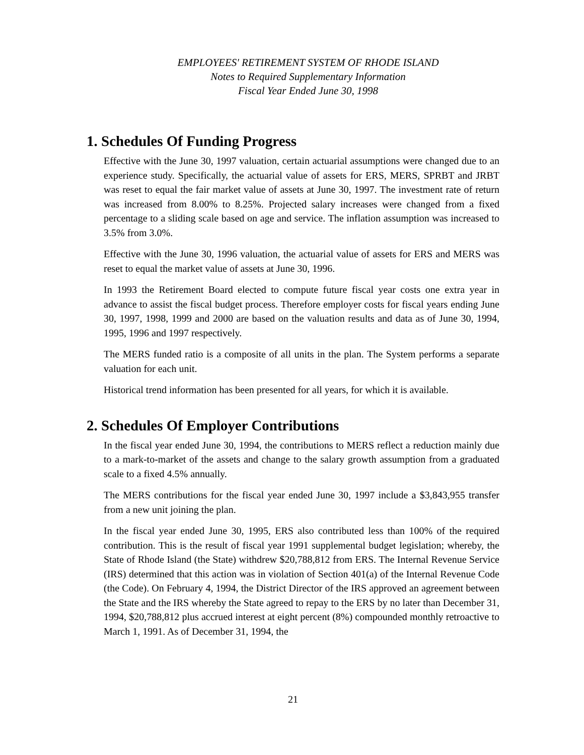EMPLOYEES' RETIREMENT SYSTEM OF RHODE ISLAND
Notes to Required Supplementary Information
Fiscal Year Ended June 30, 1998
1. Schedules Of Funding Progress
Effective with the June 30, 1997 valuation, certain actuarial assumptions were changed due to an experience study. Specifically, the actuarial value of assets for ERS, MERS, SPRBT and JRBT was reset to equal the fair market value of assets at June 30, 1997. The investment rate of return was increased from 8.00% to 8.25%. Projected salary increases were changed from a fixed percentage to a sliding scale based on age and service. The inflation assumption was increased to 3.5% from 3.0%.
Effective with the June 30, 1996 valuation, the actuarial value of assets for ERS and MERS was reset to equal the market value of assets at June 30, 1996.
In 1993 the Retirement Board elected to compute future fiscal year costs one extra year in advance to assist the fiscal budget process. Therefore employer costs for fiscal years ending June 30, 1997, 1998, 1999 and 2000 are based on the valuation results and data as of June 30, 1994, 1995, 1996 and 1997 respectively.
The MERS funded ratio is a composite of all units in the plan. The System performs a separate valuation for each unit.
Historical trend information has been presented for all years, for which it is available.
2. Schedules Of Employer Contributions
In the fiscal year ended June 30, 1994, the contributions to MERS reflect a reduction mainly due to a mark-to-market of the assets and change to the salary growth assumption from a graduated scale to a fixed 4.5% annually.
The MERS contributions for the fiscal year ended June 30, 1997 include a $3,843,955 transfer from a new unit joining the plan.
In the fiscal year ended June 30, 1995, ERS also contributed less than 100% of the required contribution. This is the result of fiscal year 1991 supplemental budget legislation; whereby, the State of Rhode Island (the State) withdrew $20,788,812 from ERS. The Internal Revenue Service (IRS) determined that this action was in violation of Section 401(a) of the Internal Revenue Code (the Code). On February 4, 1994, the District Director of the IRS approved an agreement between the State and the IRS whereby the State agreed to repay to the ERS by no later than December 31, 1994, $20,788,812 plus accrued interest at eight percent (8%) compounded monthly retroactive to March 1, 1991. As of December 31, 1994, the
21